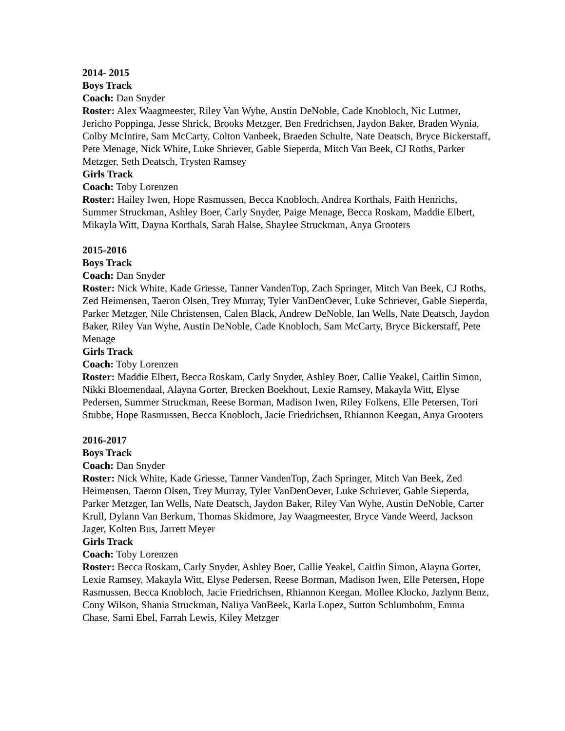2014- 2015
Boys Track
Coach: Dan Snyder
Roster: Alex Waagmeester, Riley Van Wyhe, Austin DeNoble, Cade Knobloch, Nic Lutmer, Jericho Poppinga, Jesse Shrick, Brooks Metzger, Ben Fredrichsen, Jaydon Baker, Braden Wynia, Colby McIntire, Sam McCarty, Colton Vanbeek, Braeden Schulte, Nate Deatsch, Bryce Bickerstaff, Pete Menage, Nick White, Luke Shriever, Gable Sieperda, Mitch Van Beek, CJ Roths, Parker Metzger, Seth Deatsch, Trysten Ramsey
Girls Track
Coach: Toby Lorenzen
Roster: Hailey Iwen, Hope Rasmussen, Becca Knobloch, Andrea Korthals, Faith Henrichs, Summer Struckman, Ashley Boer, Carly Snyder, Paige Menage, Becca Roskam, Maddie Elbert, Mikayla Witt, Dayna Korthals, Sarah Halse, Shaylee Struckman, Anya Grooters
2015-2016
Boys Track
Coach: Dan Snyder
Roster: Nick White, Kade Griesse, Tanner VandenTop, Zach Springer, Mitch Van Beek, CJ Roths, Zed Heimensen, Taeron Olsen, Trey Murray, Tyler VanDenOever, Luke Schriever, Gable Sieperda, Parker Metzger, Nile Christensen, Calen Black, Andrew DeNoble, Ian Wells, Nate Deatsch, Jaydon Baker, Riley Van Wyhe, Austin DeNoble, Cade Knobloch, Sam McCarty, Bryce Bickerstaff, Pete Menage
Girls Track
Coach: Toby Lorenzen
Roster: Maddie Elbert, Becca Roskam, Carly Snyder, Ashley Boer, Callie Yeakel, Caitlin Simon, Nikki Bloemendaal, Alayna Gorter, Brecken Boekhout, Lexie Ramsey, Makayla Witt, Elyse Pedersen, Summer Struckman, Reese Borman, Madison Iwen, Riley Folkens, Elle Petersen, Tori Stubbe, Hope Rasmussen, Becca Knobloch, Jacie Friedrichsen, Rhiannon Keegan, Anya Grooters
2016-2017
Boys Track
Coach: Dan Snyder
Roster: Nick White, Kade Griesse, Tanner VandenTop, Zach Springer, Mitch Van Beek, Zed Heimensen, Taeron Olsen, Trey Murray, Tyler VanDenOever, Luke Schriever, Gable Sieperda, Parker Metzger, Ian Wells, Nate Deatsch, Jaydon Baker, Riley Van Wyhe, Austin DeNoble, Carter Krull, Dylann Van Berkum, Thomas Skidmore, Jay Waagmeester, Bryce Vande Weerd, Jackson Jager, Kolten Bus, Jarrett Meyer
Girls Track
Coach: Toby Lorenzen
Roster: Becca Roskam, Carly Snyder, Ashley Boer, Callie Yeakel, Caitlin Simon, Alayna Gorter, Lexie Ramsey, Makayla Witt, Elyse Pedersen, Reese Borman, Madison Iwen, Elle Petersen, Hope Rasmussen, Becca Knobloch, Jacie Friedrichsen, Rhiannon Keegan, Mollee Klocko, Jazlynn Benz, Cony Wilson, Shania Struckman, Naliya VanBeek, Karla Lopez, Sutton Schlumbohm, Emma Chase, Sami Ebel, Farrah Lewis, Kiley Metzger